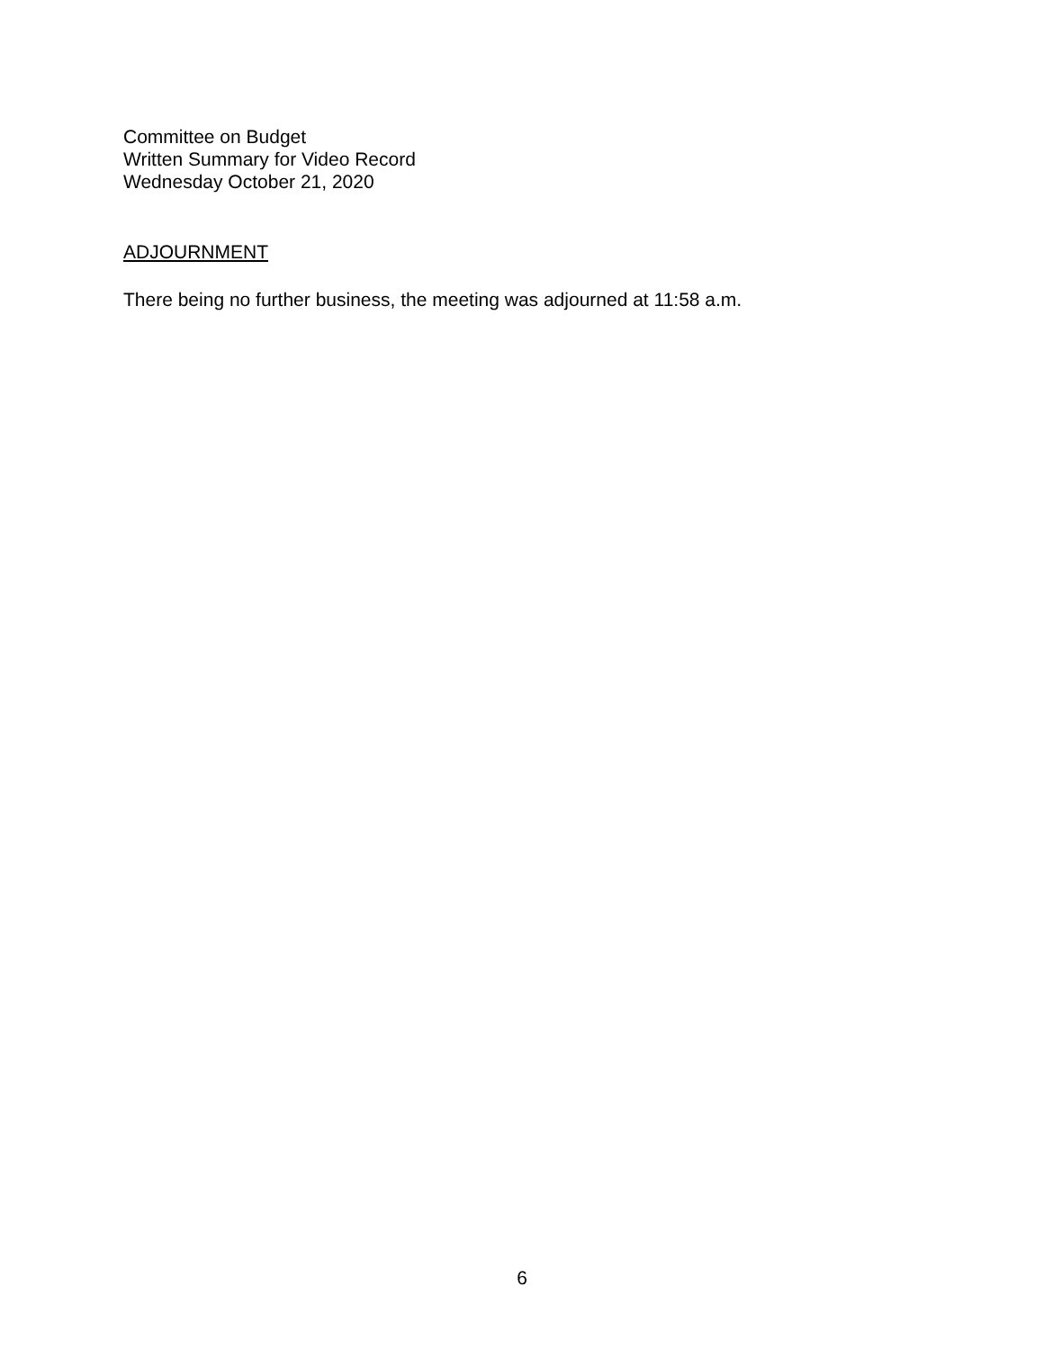Committee on Budget
Written Summary for Video Record
Wednesday October 21, 2020
ADJOURNMENT
There being no further business, the meeting was adjourned at 11:58 a.m.
6